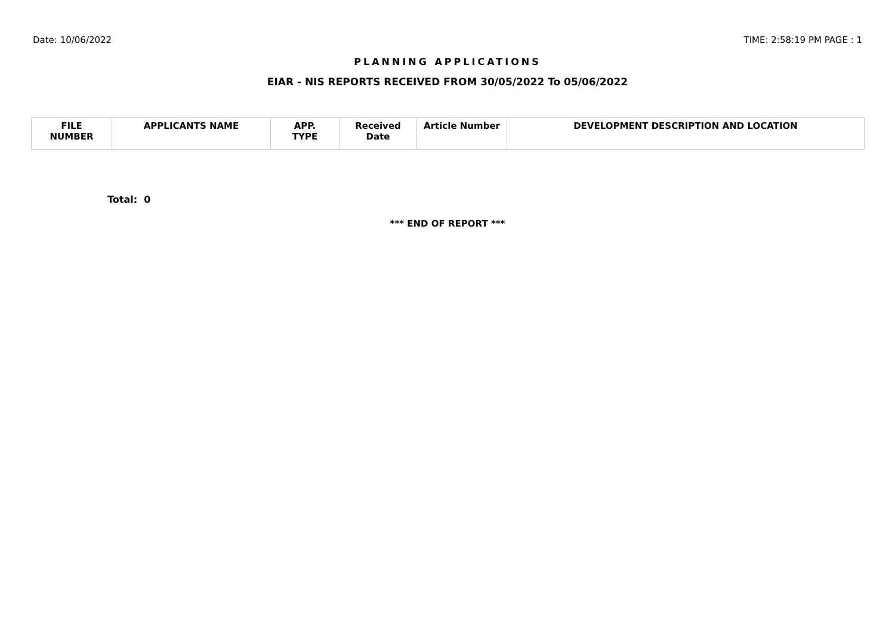Date: 10/06/2022 TIME: 2:58:19 PM PAGE : 1
PLANNING APPLICATIONS
EIAR - NIS REPORTS RECEIVED FROM 30/05/2022 To 05/06/2022
| FILE NUMBER | APPLICANTS NAME | APP. TYPE | Received Date | Article Number | DEVELOPMENT DESCRIPTION AND LOCATION |
| --- | --- | --- | --- | --- | --- |
Total: 0
*** END OF REPORT ***